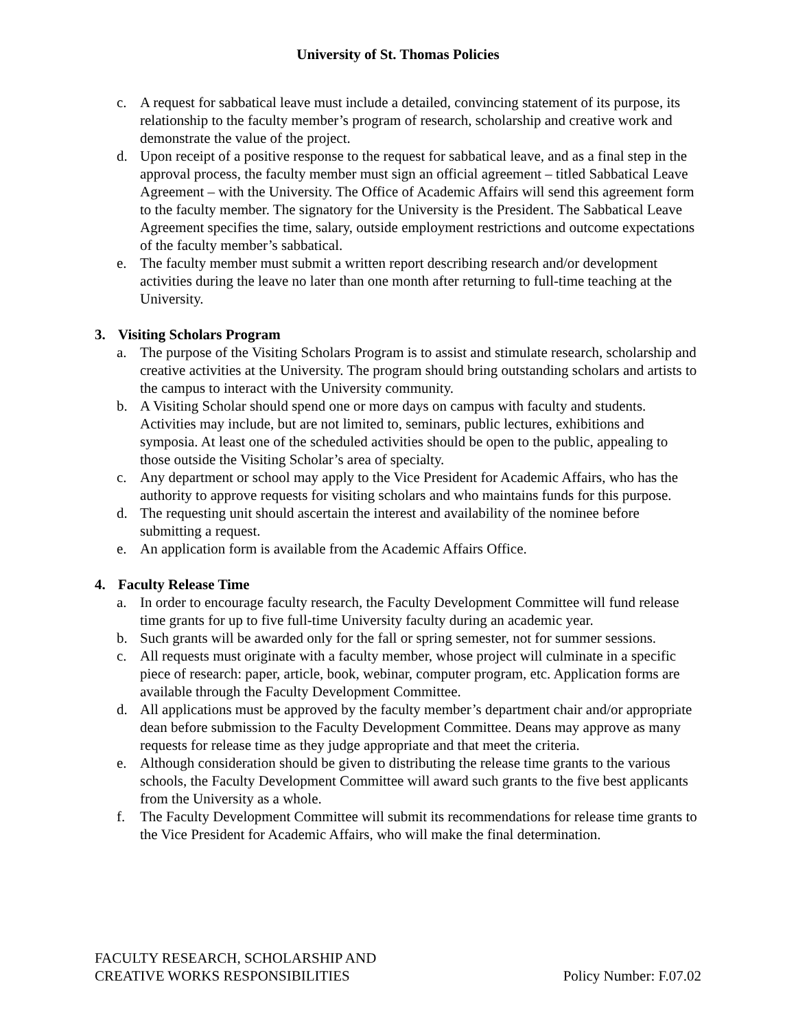University of St. Thomas Policies
c. A request for sabbatical leave must include a detailed, convincing statement of its purpose, its relationship to the faculty member’s program of research, scholarship and creative work and demonstrate the value of the project.
d. Upon receipt of a positive response to the request for sabbatical leave, and as a final step in the approval process, the faculty member must sign an official agreement – titled Sabbatical Leave Agreement – with the University. The Office of Academic Affairs will send this agreement form to the faculty member. The signatory for the University is the President. The Sabbatical Leave Agreement specifies the time, salary, outside employment restrictions and outcome expectations of the faculty member’s sabbatical.
e. The faculty member must submit a written report describing research and/or development activities during the leave no later than one month after returning to full-time teaching at the University.
3. Visiting Scholars Program
a. The purpose of the Visiting Scholars Program is to assist and stimulate research, scholarship and creative activities at the University. The program should bring outstanding scholars and artists to the campus to interact with the University community.
b. A Visiting Scholar should spend one or more days on campus with faculty and students. Activities may include, but are not limited to, seminars, public lectures, exhibitions and symposia. At least one of the scheduled activities should be open to the public, appealing to those outside the Visiting Scholar’s area of specialty.
c. Any department or school may apply to the Vice President for Academic Affairs, who has the authority to approve requests for visiting scholars and who maintains funds for this purpose.
d. The requesting unit should ascertain the interest and availability of the nominee before submitting a request.
e. An application form is available from the Academic Affairs Office.
4. Faculty Release Time
a. In order to encourage faculty research, the Faculty Development Committee will fund release time grants for up to five full-time University faculty during an academic year.
b. Such grants will be awarded only for the fall or spring semester, not for summer sessions.
c. All requests must originate with a faculty member, whose project will culminate in a specific piece of research: paper, article, book, webinar, computer program, etc. Application forms are available through the Faculty Development Committee.
d. All applications must be approved by the faculty member’s department chair and/or appropriate dean before submission to the Faculty Development Committee. Deans may approve as many requests for release time as they judge appropriate and that meet the criteria.
e. Although consideration should be given to distributing the release time grants to the various schools, the Faculty Development Committee will award such grants to the five best applicants from the University as a whole.
f. The Faculty Development Committee will submit its recommendations for release time grants to the Vice President for Academic Affairs, who will make the final determination.
FACULTY RESEARCH, SCHOLARSHIP AND
CREATIVE WORKS RESPONSIBILITIES Policy Number: F.07.02